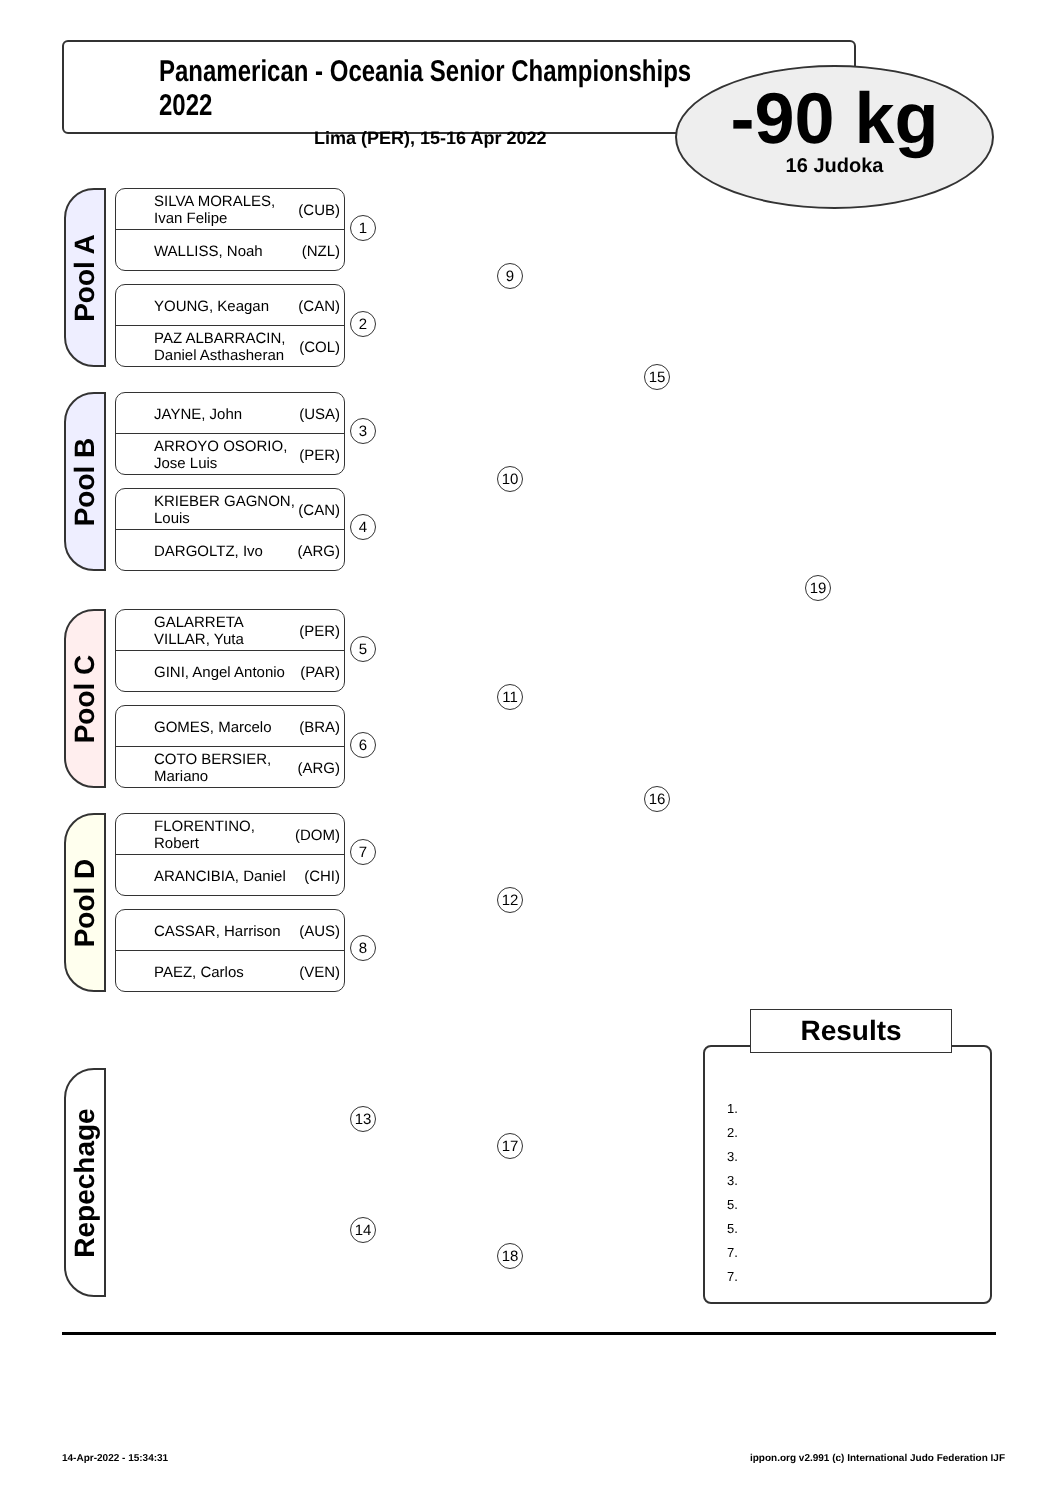Panamerican - Oceania Senior Championships 2022
Lima (PER), 15-16 Apr 2022
-90 kg
16 Judoka
Pool A
Pool B
Pool C
Pool D
Repechage
SILVA MORALES, Ivan Felipe (CUB)
WALLISS, Noah (NZL)
YOUNG, Keagan (CAN)
PAZ ALBARRACIN, Daniel Asthasheran (COL)
JAYNE, John (USA)
ARROYO OSORIO, Jose Luis (PER)
KRIEBER GAGNON, Louis (CAN)
DARGOLTZ, Ivo (ARG)
GALARRETA VILLAR, Yuta (PER)
GINI, Angel Antonio (PAR)
GOMES, Marcelo (BRA)
COTO BERSIER, Mariano (ARG)
FLORENTINO, Robert (DOM)
ARANCIBIA, Daniel (CHI)
CASSAR, Harrison (AUS)
PAEZ, Carlos (VEN)
1
2
3
4
5
6
7
8
9
10
11
12
15
16
19
13
14
17
18
Results
1.
2.
3.
3.
5.
5.
7.
7.
14-Apr-2022 - 15:34:31
ippon.org v2.991 (c) International Judo Federation IJF